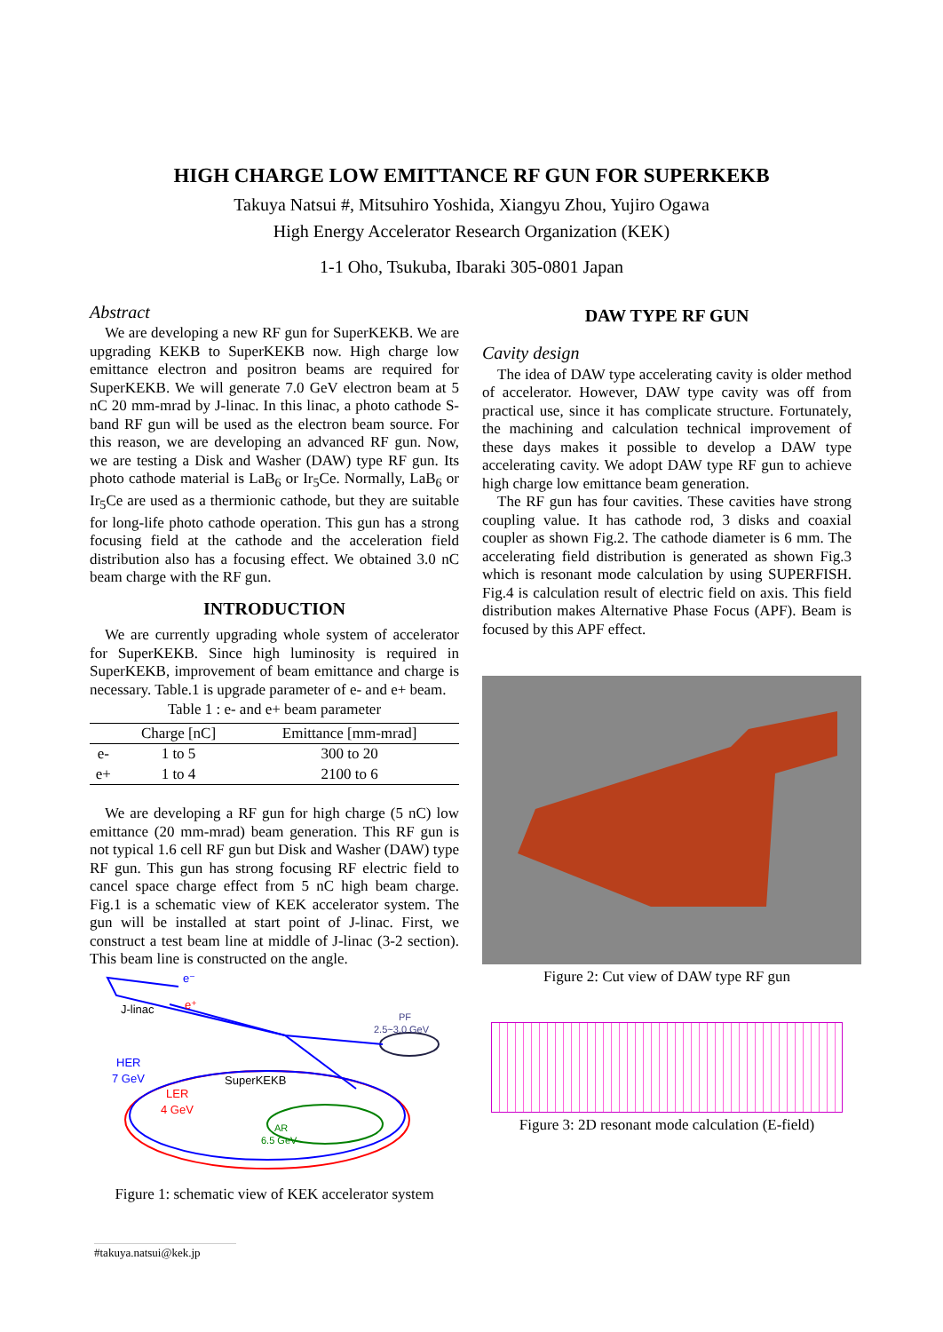HIGH CHARGE LOW EMITTANCE RF GUN FOR SUPERKEKB
Takuya Natsui #, Mitsuhiro Yoshida, Xiangyu Zhou, Yujiro Ogawa
High Energy Accelerator Research Organization (KEK)
1-1 Oho, Tsukuba, Ibaraki 305-0801 Japan
Abstract
We are developing a new RF gun for SuperKEKB. We are upgrading KEKB to SuperKEKB now. High charge low emittance electron and positron beams are required for SuperKEKB. We will generate 7.0 GeV electron beam at 5 nC 20 mm-mrad by J-linac. In this linac, a photo cathode S-band RF gun will be used as the electron beam source. For this reason, we are developing an advanced RF gun. Now, we are testing a Disk and Washer (DAW) type RF gun. Its photo cathode material is LaB<sub>6</sub> or Ir<sub>5</sub>Ce. Normally, LaB<sub>6</sub> or Ir<sub>5</sub>Ce are used as a thermionic cathode, but they are suitable for long-life photo cathode operation. This gun has a strong focusing field at the cathode and the acceleration field distribution also has a focusing effect. We obtained 3.0 nC beam charge with the RF gun.
INTRODUCTION
We are currently upgrading whole system of accelerator for SuperKEKB. Since high luminosity is required in SuperKEKB, improvement of beam emittance and charge is necessary. Table.1 is upgrade parameter of e- and e+ beam.
Table 1 : e- and e+ beam parameter
| | Charge [nC] | Emittance [mm-mrad] |
| --- | --- | --- |
| e- | 1 to 5 | 300 to 20 |
| e+ | 1 to 4 | 2100 to 6 |
We are developing a RF gun for high charge (5 nC) low emittance (20 mm-mrad) beam generation. This RF gun is not typical 1.6 cell RF gun but Disk and Washer (DAW) type RF gun. This gun has strong focusing RF electric field to cancel space charge effect from 5 nC high beam charge. Fig.1 is a schematic view of KEK accelerator system. The gun will be installed at start point of J-linac. First, we construct a test beam line at middle of J-linac (3-2 section). This beam line is constructed on the angle.
e⁻
e⁺
J-linac
PF
2.5~3.0 GeV
HER
7 GeV
LER
4 GeV
SuperKEKB
AR
6.5 GeV
Figure 1: schematic view of KEK accelerator system
DAW TYPE RF GUN
Cavity design
The idea of DAW type accelerating cavity is older method of accelerator. However, DAW type cavity was off from practical use, since it has complicate structure. Fortunately, the machining and calculation technical improvement of these days makes it possible to develop a DAW type accelerating cavity. We adopt DAW type RF gun to achieve high charge low emittance beam generation.
The RF gun has four cavities. These cavities have strong coupling value. It has cathode rod, 3 disks and coaxial coupler as shown Fig.2. The cathode diameter is 6 mm. The accelerating field distribution is generated as shown Fig.3 which is resonant mode calculation by using SUPERFISH. Fig.4 is calculation result of electric field on axis. This field distribution makes Alternative Phase Focus (APF). Beam is focused by this APF effect.
Figure 2: Cut view of DAW type RF gun
Figure 3: 2D resonant mode calculation (E-field)
#takuya.natsui@kek.jp